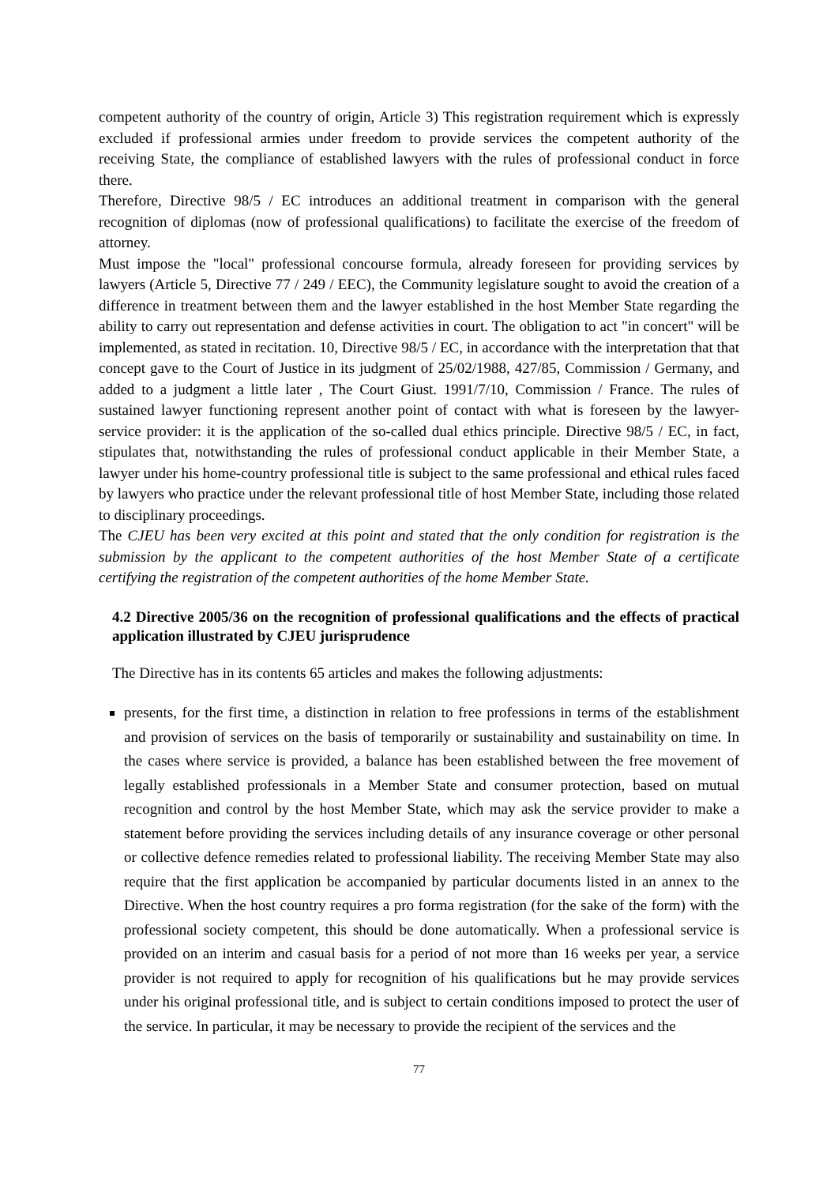competent authority of the country of origin, Article 3) This registration requirement which is expressly excluded if professional armies under freedom to provide services the competent authority of the receiving State, the compliance of established lawyers with the rules of professional conduct in force there.
Therefore, Directive 98/5 / EC introduces an additional treatment in comparison with the general recognition of diplomas (now of professional qualifications) to facilitate the exercise of the freedom of attorney.
Must impose the "local" professional concourse formula, already foreseen for providing services by lawyers (Article 5, Directive 77 / 249 / EEC), the Community legislature sought to avoid the creation of a difference in treatment between them and the lawyer established in the host Member State regarding the ability to carry out representation and defense activities in court. The obligation to act "in concert" will be implemented, as stated in recitation. 10, Directive 98/5 / EC, in accordance with the interpretation that that concept gave to the Court of Justice in its judgment of 25/02/1988, 427/85, Commission / Germany, and added to a judgment a little later , The Court Giust. 1991/7/10, Commission / France. The rules of sustained lawyer functioning represent another point of contact with what is foreseen by the lawyer-service provider: it is the application of the so-called dual ethics principle. Directive 98/5 / EC, in fact, stipulates that, notwithstanding the rules of professional conduct applicable in their Member State, a lawyer under his home-country professional title is subject to the same professional and ethical rules faced by lawyers who practice under the relevant professional title of host Member State, including those related to disciplinary proceedings.
The CJEU has been very excited at this point and stated that the only condition for registration is the submission by the applicant to the competent authorities of the host Member State of a certificate certifying the registration of the competent authorities of the home Member State.
4.2 Directive 2005/36 on the recognition of professional qualifications and the effects of practical application illustrated by CJEU jurisprudence
The Directive has in its contents 65 articles and makes the following adjustments:
presents, for the first time, a distinction in relation to free professions in terms of the establishment and provision of services on the basis of temporarily or sustainability and sustainability on time. In the cases where service is provided, a balance has been established between the free movement of legally established professionals in a Member State and consumer protection, based on mutual recognition and control by the host Member State, which may ask the service provider to make a statement before providing the services including details of any insurance coverage or other personal or collective defence remedies related to professional liability. The receiving Member State may also require that the first application be accompanied by particular documents listed in an annex to the Directive. When the host country requires a pro forma registration (for the sake of the form) with the professional society competent, this should be done automatically. When a professional service is provided on an interim and casual basis for a period of not more than 16 weeks per year, a service provider is not required to apply for recognition of his qualifications but he may provide services under his original professional title, and is subject to certain conditions imposed to protect the user of the service. In particular, it may be necessary to provide the recipient of the services and the
77